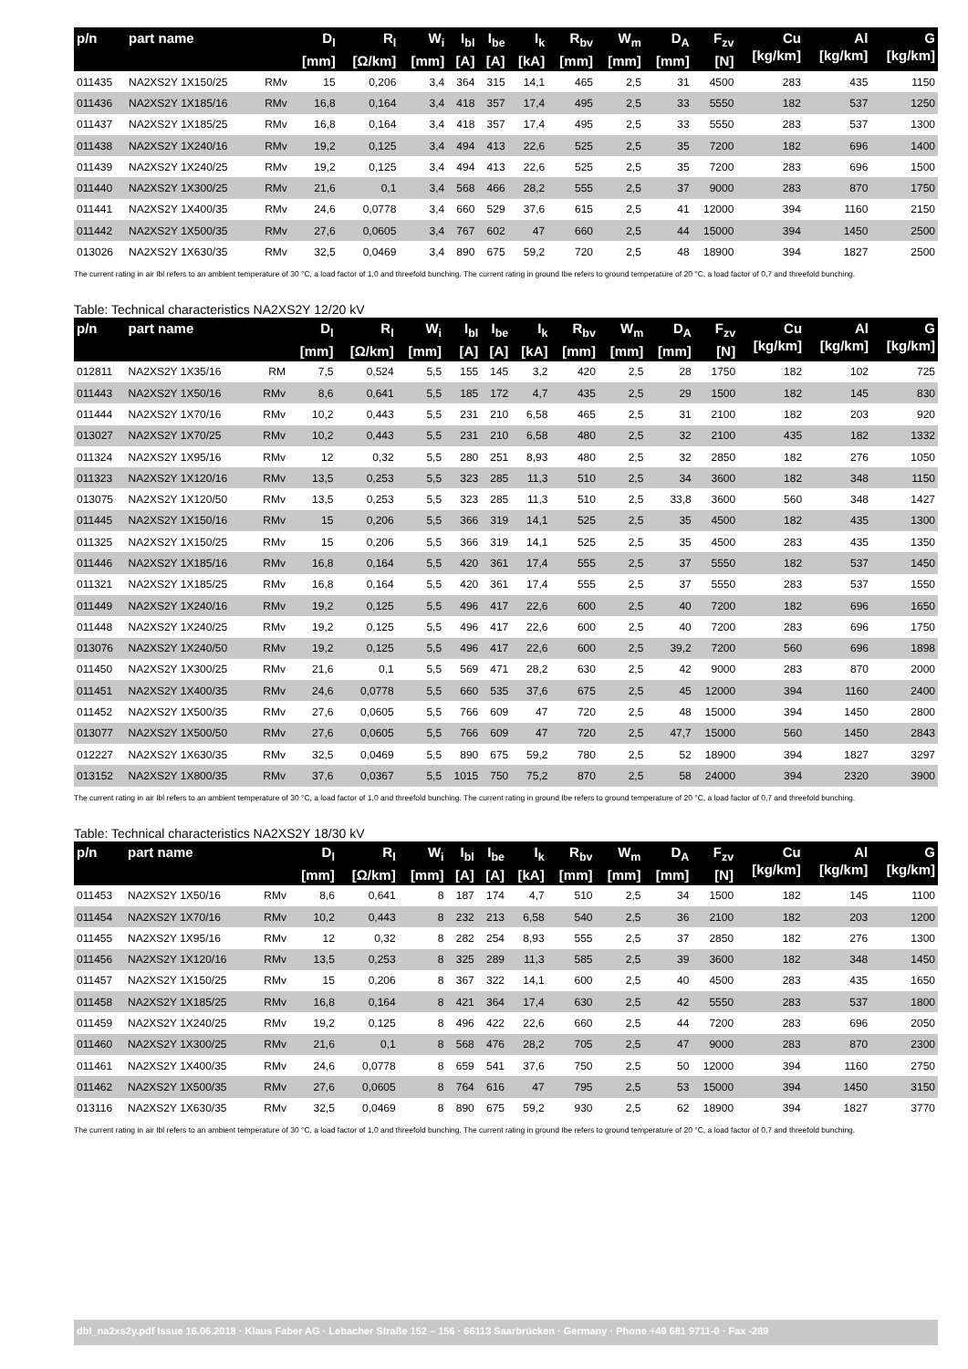| p/n | part name | | D<sub>l</sub> [mm] | R<sub>l</sub> [Ω/km] | W<sub>i</sub> [mm] | I<sub>bl</sub> [A] | I<sub>be</sub> [A] | I<sub>k</sub> [kA] | R<sub>bv</sub> [mm] | W<sub>m</sub> [mm] | D<sub>A</sub> [mm] | F<sub>zv</sub> [N] | Cu [kg/km] | Al [kg/km] | G [kg/km] |
| --- | --- | --- | --- | --- | --- | --- | --- | --- | --- | --- | --- | --- | --- | --- | --- |
| 011435 | NA2XS2Y 1X150/25 | RMv | 15 | 0,206 | 3,4 | 364 | 315 | 14,1 | 465 | 2,5 | 31 | 4500 | 283 | 435 | 1150 |
| 011436 | NA2XS2Y 1X185/16 | RMv | 16,8 | 0,164 | 3,4 | 418 | 357 | 17,4 | 495 | 2,5 | 33 | 5550 | 182 | 537 | 1250 |
| 011437 | NA2XS2Y 1X185/25 | RMv | 16,8 | 0,164 | 3,4 | 418 | 357 | 17,4 | 495 | 2,5 | 33 | 5550 | 283 | 537 | 1300 |
| 011438 | NA2XS2Y 1X240/16 | RMv | 19,2 | 0,125 | 3,4 | 494 | 413 | 22,6 | 525 | 2,5 | 35 | 7200 | 182 | 696 | 1400 |
| 011439 | NA2XS2Y 1X240/25 | RMv | 19,2 | 0,125 | 3,4 | 494 | 413 | 22,6 | 525 | 2,5 | 35 | 7200 | 283 | 696 | 1500 |
| 011440 | NA2XS2Y 1X300/25 | RMv | 21,6 | 0,1 | 3,4 | 568 | 466 | 28,2 | 555 | 2,5 | 37 | 9000 | 283 | 870 | 1750 |
| 011441 | NA2XS2Y 1X400/35 | RMv | 24,6 | 0,0778 | 3,4 | 660 | 529 | 37,6 | 615 | 2,5 | 41 | 12000 | 394 | 1160 | 2150 |
| 011442 | NA2XS2Y 1X500/35 | RMv | 27,6 | 0,0605 | 3,4 | 767 | 602 | 47 | 660 | 2,5 | 44 | 15000 | 394 | 1450 | 2500 |
| 013026 | NA2XS2Y 1X630/35 | RMv | 32,5 | 0,0469 | 3,4 | 890 | 675 | 59,2 | 720 | 2,5 | 48 | 18900 | 394 | 1827 | 2500 |
The current rating in air Ibl refers to an ambient temperature of 30 °C, a load factor of 1,0 and threefold bunching. The current rating in ground Ibe refers to ground temperature of 20 °C, a load factor of 0,7 and threefold bunching.
Table: Technical characteristics NA2XS2Y 12/20 kV
| p/n | part name | | D<sub>l</sub> [mm] | R<sub>l</sub> [Ω/km] | W<sub>i</sub> [mm] | I<sub>bl</sub> [A] | I<sub>be</sub> [A] | I<sub>k</sub> [kA] | R<sub>bv</sub> [mm] | W<sub>m</sub> [mm] | D<sub>A</sub> [mm] | F<sub>zv</sub> [N] | Cu [kg/km] | Al [kg/km] | G [kg/km] |
| --- | --- | --- | --- | --- | --- | --- | --- | --- | --- | --- | --- | --- | --- | --- | --- |
| 012811 | NA2XS2Y 1X35/16 | RM | 7,5 | 0,524 | 5,5 | 155 | 145 | 3,2 | 420 | 2,5 | 28 | 1750 | 182 | 102 | 725 |
| 011443 | NA2XS2Y 1X50/16 | RMv | 8,6 | 0,641 | 5,5 | 185 | 172 | 4,7 | 435 | 2,5 | 29 | 1500 | 182 | 145 | 830 |
| 011444 | NA2XS2Y 1X70/16 | RMv | 10,2 | 0,443 | 5,5 | 231 | 210 | 6,58 | 465 | 2,5 | 31 | 2100 | 182 | 203 | 920 |
| 013027 | NA2XS2Y 1X70/25 | RMv | 10,2 | 0,443 | 5,5 | 231 | 210 | 6,58 | 480 | 2,5 | 32 | 2100 | 435 | 182 | 1332 |
| 011324 | NA2XS2Y 1X95/16 | RMv | 12 | 0,32 | 5,5 | 280 | 251 | 8,93 | 480 | 2,5 | 32 | 2850 | 182 | 276 | 1050 |
| 011323 | NA2XS2Y 1X120/16 | RMv | 13,5 | 0,253 | 5,5 | 323 | 285 | 11,3 | 510 | 2,5 | 34 | 3600 | 182 | 348 | 1150 |
| 013075 | NA2XS2Y 1X120/50 | RMv | 13,5 | 0,253 | 5,5 | 323 | 285 | 11,3 | 510 | 2,5 | 33,8 | 3600 | 560 | 348 | 1427 |
| 011445 | NA2XS2Y 1X150/16 | RMv | 15 | 0,206 | 5,5 | 366 | 319 | 14,1 | 525 | 2,5 | 35 | 4500 | 182 | 435 | 1300 |
| 011325 | NA2XS2Y 1X150/25 | RMv | 15 | 0,206 | 5,5 | 366 | 319 | 14,1 | 525 | 2,5 | 35 | 4500 | 283 | 435 | 1350 |
| 011446 | NA2XS2Y 1X185/16 | RMv | 16,8 | 0,164 | 5,5 | 420 | 361 | 17,4 | 555 | 2,5 | 37 | 5550 | 182 | 537 | 1450 |
| 011321 | NA2XS2Y 1X185/25 | RMv | 16,8 | 0,164 | 5,5 | 420 | 361 | 17,4 | 555 | 2,5 | 37 | 5550 | 283 | 537 | 1550 |
| 011449 | NA2XS2Y 1X240/16 | RMv | 19,2 | 0,125 | 5,5 | 496 | 417 | 22,6 | 600 | 2,5 | 40 | 7200 | 182 | 696 | 1650 |
| 011448 | NA2XS2Y 1X240/25 | RMv | 19,2 | 0,125 | 5,5 | 496 | 417 | 22,6 | 600 | 2,5 | 40 | 7200 | 283 | 696 | 1750 |
| 013076 | NA2XS2Y 1X240/50 | RMv | 19,2 | 0,125 | 5,5 | 496 | 417 | 22,6 | 600 | 2,5 | 39,2 | 7200 | 560 | 696 | 1898 |
| 011450 | NA2XS2Y 1X300/25 | RMv | 21,6 | 0,1 | 5,5 | 569 | 471 | 28,2 | 630 | 2,5 | 42 | 9000 | 283 | 870 | 2000 |
| 011451 | NA2XS2Y 1X400/35 | RMv | 24,6 | 0,0778 | 5,5 | 660 | 535 | 37,6 | 675 | 2,5 | 45 | 12000 | 394 | 1160 | 2400 |
| 011452 | NA2XS2Y 1X500/35 | RMv | 27,6 | 0,0605 | 5,5 | 766 | 609 | 47 | 720 | 2,5 | 48 | 15000 | 394 | 1450 | 2800 |
| 013077 | NA2XS2Y 1X500/50 | RMv | 27,6 | 0,0605 | 5,5 | 766 | 609 | 47 | 720 | 2,5 | 47,7 | 15000 | 560 | 1450 | 2843 |
| 012227 | NA2XS2Y 1X630/35 | RMv | 32,5 | 0,0469 | 5,5 | 890 | 675 | 59,2 | 780 | 2,5 | 52 | 18900 | 394 | 1827 | 3297 |
| 013152 | NA2XS2Y 1X800/35 | RMv | 37,6 | 0,0367 | 5,5 | 1015 | 750 | 75,2 | 870 | 2,5 | 58 | 24000 | 394 | 2320 | 3900 |
The current rating in air Ibl refers to an ambient temperature of 30 °C, a load factor of 1,0 and threefold bunching. The current rating in ground Ibe refers to ground temperature of 20 °C, a load factor of 0,7 and threefold bunching.
Table: Technical characteristics NA2XS2Y 18/30 kV
| p/n | part name | | D<sub>l</sub> [mm] | R<sub>l</sub> [Ω/km] | W<sub>i</sub> [mm] | I<sub>bl</sub> [A] | I<sub>be</sub> [A] | I<sub>k</sub> [kA] | R<sub>bv</sub> [mm] | W<sub>m</sub> [mm] | D<sub>A</sub> [mm] | F<sub>zv</sub> [N] | Cu [kg/km] | Al [kg/km] | G [kg/km] |
| --- | --- | --- | --- | --- | --- | --- | --- | --- | --- | --- | --- | --- | --- | --- | --- |
| 011453 | NA2XS2Y 1X50/16 | RMv | 8,6 | 0,641 | 8 | 187 | 174 | 4,7 | 510 | 2,5 | 34 | 1500 | 182 | 145 | 1100 |
| 011454 | NA2XS2Y 1X70/16 | RMv | 10,2 | 0,443 | 8 | 232 | 213 | 6,58 | 540 | 2,5 | 36 | 2100 | 182 | 203 | 1200 |
| 011455 | NA2XS2Y 1X95/16 | RMv | 12 | 0,32 | 8 | 282 | 254 | 8,93 | 555 | 2,5 | 37 | 2850 | 182 | 276 | 1300 |
| 011456 | NA2XS2Y 1X120/16 | RMv | 13,5 | 0,253 | 8 | 325 | 289 | 11,3 | 585 | 2,5 | 39 | 3600 | 182 | 348 | 1450 |
| 011457 | NA2XS2Y 1X150/25 | RMv | 15 | 0,206 | 8 | 367 | 322 | 14,1 | 600 | 2,5 | 40 | 4500 | 283 | 435 | 1650 |
| 011458 | NA2XS2Y 1X185/25 | RMv | 16,8 | 0,164 | 8 | 421 | 364 | 17,4 | 630 | 2,5 | 42 | 5550 | 283 | 537 | 1800 |
| 011459 | NA2XS2Y 1X240/25 | RMv | 19,2 | 0,125 | 8 | 496 | 422 | 22,6 | 660 | 2,5 | 44 | 7200 | 283 | 696 | 2050 |
| 011460 | NA2XS2Y 1X300/25 | RMv | 21,6 | 0,1 | 8 | 568 | 476 | 28,2 | 705 | 2,5 | 47 | 9000 | 283 | 870 | 2300 |
| 011461 | NA2XS2Y 1X400/35 | RMv | 24,6 | 0,0778 | 8 | 659 | 541 | 37,6 | 750 | 2,5 | 50 | 12000 | 394 | 1160 | 2750 |
| 011462 | NA2XS2Y 1X500/35 | RMv | 27,6 | 0,0605 | 8 | 764 | 616 | 47 | 795 | 2,5 | 53 | 15000 | 394 | 1450 | 3150 |
| 013116 | NA2XS2Y 1X630/35 | RMv | 32,5 | 0,0469 | 8 | 890 | 675 | 59,2 | 930 | 2,5 | 62 | 18900 | 394 | 1827 | 3770 |
The current rating in air Ibl refers to an ambient temperature of 30 °C, a load factor of 1,0 and threefold bunching. The current rating in ground Ibe refers to ground temperature of 20 °C, a load factor of 0,7 and threefold bunching.
dbl_na2xs2y.pdf Issue 16.06.2018 · Klaus Faber AG · Lebacher Straße 152 – 156 · 66113 Saarbrücken · Germany · Phone +49 681 9711-0 · Fax -289